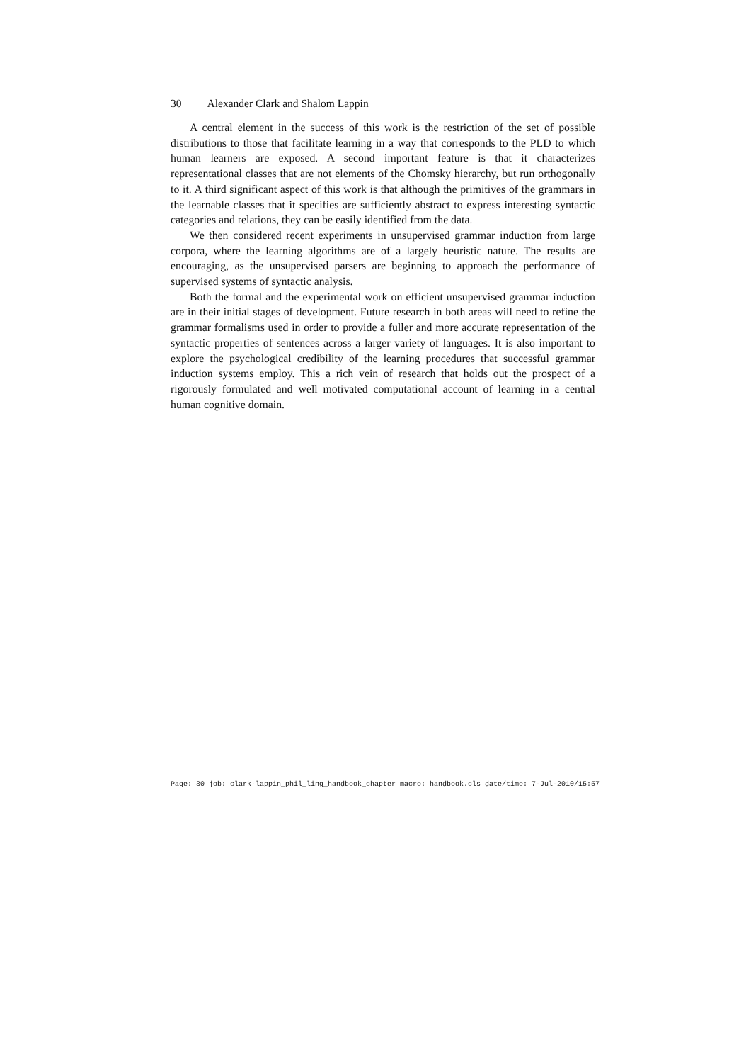30 Alexander Clark and Shalom Lappin
A central element in the success of this work is the restriction of the set of possible distributions to those that facilitate learning in a way that corresponds to the PLD to which human learners are exposed. A second important feature is that it characterizes representational classes that are not elements of the Chomsky hierarchy, but run orthogonally to it. A third significant aspect of this work is that although the primitives of the grammars in the learnable classes that it specifies are sufficiently abstract to express interesting syntactic categories and relations, they can be easily identified from the data.
We then considered recent experiments in unsupervised grammar induction from large corpora, where the learning algorithms are of a largely heuristic nature. The results are encouraging, as the unsupervised parsers are beginning to approach the performance of supervised systems of syntactic analysis.
Both the formal and the experimental work on efficient unsupervised grammar induction are in their initial stages of development. Future research in both areas will need to refine the grammar formalisms used in order to provide a fuller and more accurate representation of the syntactic properties of sentences across a larger variety of languages. It is also important to explore the psychological credibility of the learning procedures that successful grammar induction systems employ. This a rich vein of research that holds out the prospect of a rigorously formulated and well motivated computational account of learning in a central human cognitive domain.
Page: 30 job: clark-lappin_phil_ling_handbook_chapter macro: handbook.cls date/time: 7-Jul-2010/15:57